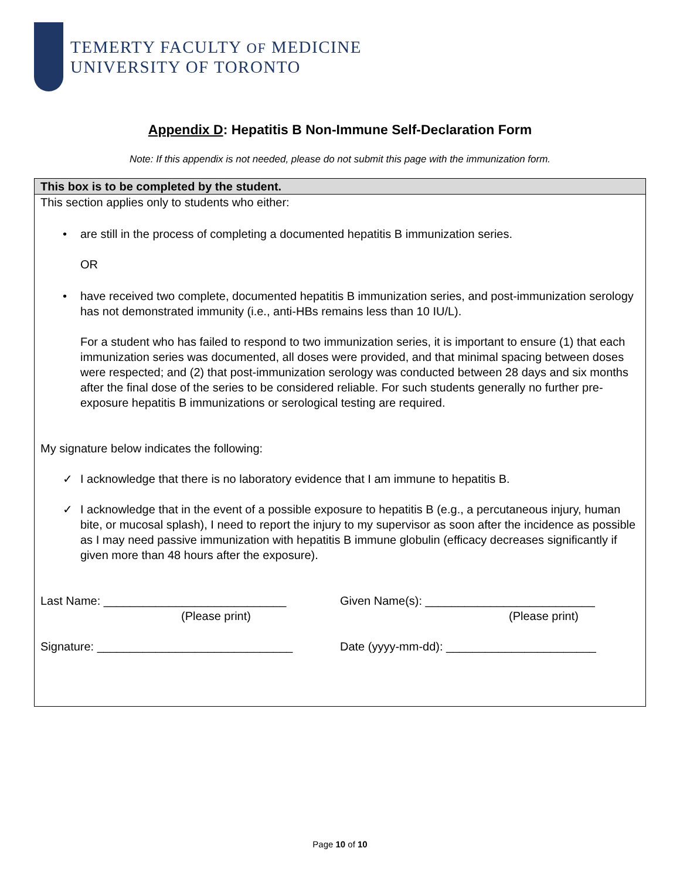TEMERTY FACULTY OF MEDICINE
UNIVERSITY OF TORONTO
Appendix D: Hepatitis B Non-Immune Self-Declaration Form
Note: If this appendix is not needed, please do not submit this page with the immunization form.
This box is to be completed by the student.
This section applies only to students who either:
• are still in the process of completing a documented hepatitis B immunization series.
OR
• have received two complete, documented hepatitis B immunization series, and post-immunization serology has not demonstrated immunity (i.e., anti-HBs remains less than 10 IU/L).
For a student who has failed to respond to two immunization series, it is important to ensure (1) that each immunization series was documented, all doses were provided, and that minimal spacing between doses were respected; and (2) that post-immunization serology was conducted between 28 days and six months after the final dose of the series to be considered reliable. For such students generally no further pre-exposure hepatitis B immunizations or serological testing are required.
My signature below indicates the following:
✓ I acknowledge that there is no laboratory evidence that I am immune to hepatitis B.
✓ I acknowledge that in the event of a possible exposure to hepatitis B (e.g., a percutaneous injury, human bite, or mucosal splash), I need to report the injury to my supervisor as soon after the incidence as possible as I may need passive immunization with hepatitis B immune globulin (efficacy decreases significantly if given more than 48 hours after the exposure).
Last Name: ____________________________
(Please print)
Given Name(s): __________________________
(Please print)
Signature: ______________________________
Date (yyyy-mm-dd): _______________________
Page 10 of 10